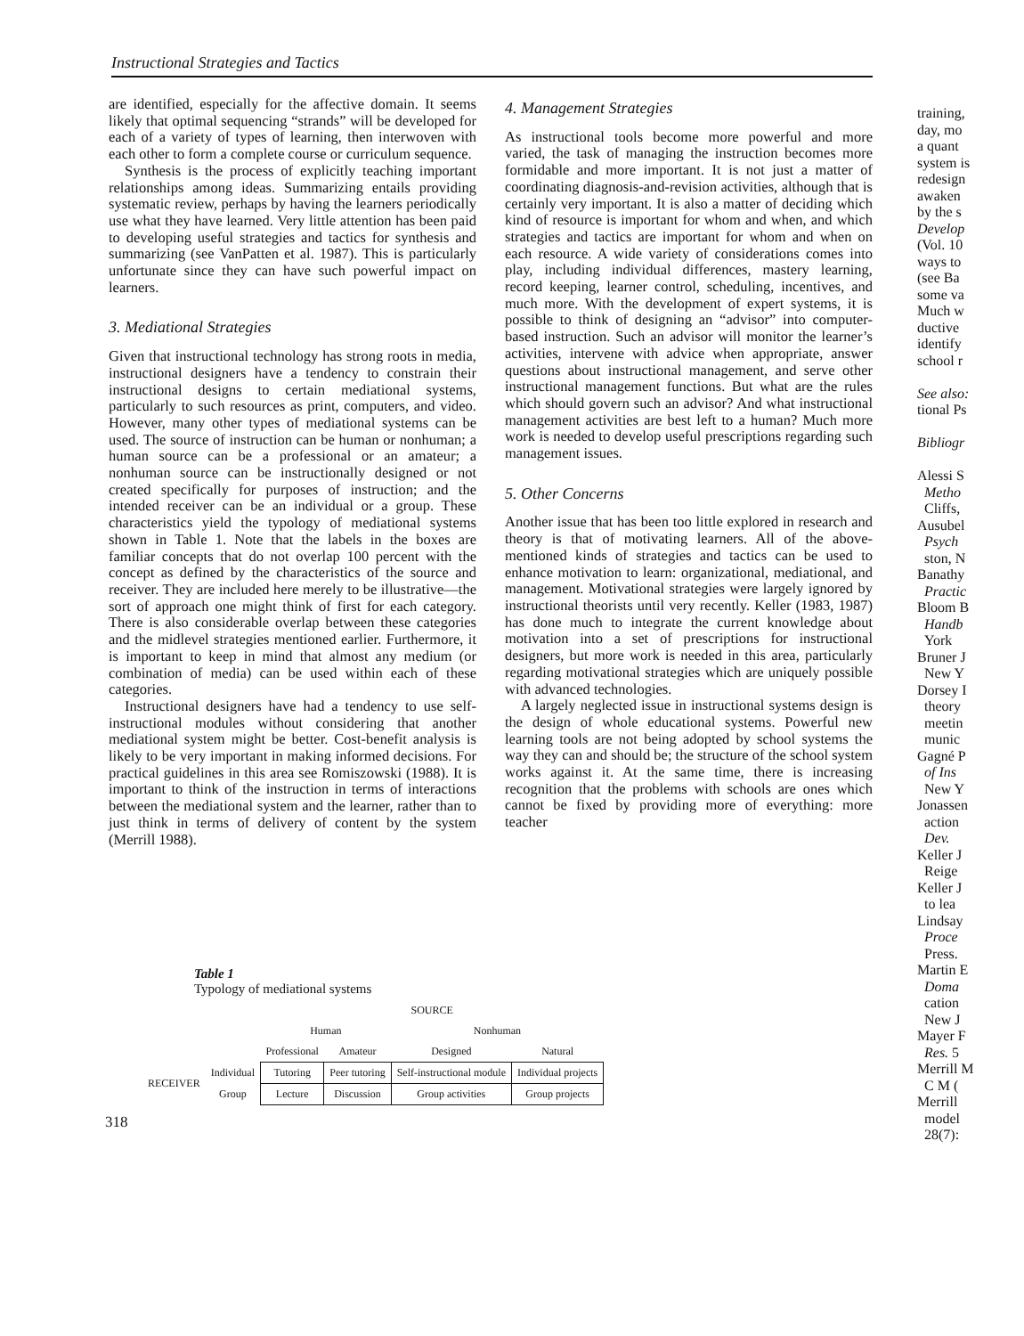Instructional Strategies and Tactics
are identified, especially for the affective domain. It seems likely that optimal sequencing “strands” will be developed for each of a variety of types of learning, then interwoven with each other to form a complete course or curriculum sequence.
Synthesis is the process of explicitly teaching important relationships among ideas. Summarizing entails providing systematic review, perhaps by having the learners periodically use what they have learned. Very little attention has been paid to developing useful strategies and tactics for synthesis and summarizing (see VanPatten et al. 1987). This is particularly unfortunate since they can have such powerful impact on learners.
3. Mediational Strategies
Given that instructional technology has strong roots in media, instructional designers have a tendency to constrain their instructional designs to certain mediational systems, particularly to such resources as print, computers, and video. However, many other types of mediational systems can be used. The source of instruction can be human or nonhuman; a human source can be a professional or an amateur; a nonhuman source can be instructionally designed or not created specifically for purposes of instruction; and the intended receiver can be an individual or a group. These characteristics yield the typology of mediational systems shown in Table 1. Note that the labels in the boxes are familiar concepts that do not overlap 100 percent with the concept as defined by the characteristics of the source and receiver. They are included here merely to be illustrative—the sort of approach one might think of first for each category. There is also considerable overlap between these categories and the midlevel strategies mentioned earlier. Furthermore, it is important to keep in mind that almost any medium (or combination of media) can be used within each of these categories.
Instructional designers have had a tendency to use self-instructional modules without considering that another mediational system might be better. Cost-benefit analysis is likely to be very important in making informed decisions. For practical guidelines in this area see Romiszowski (1988). It is important to think of the instruction in terms of interactions between the mediational system and the learner, rather than to just think in terms of delivery of content by the system (Merrill 1988).
4. Management Strategies
As instructional tools become more powerful and more varied, the task of managing the instruction becomes more formidable and more important. It is not just a matter of coordinating diagnosis-and-revision activities, although that is certainly very important. It is also a matter of deciding which kind of resource is important for whom and when, and which strategies and tactics are important for whom and when on each resource. A wide variety of considerations comes into play, including individual differences, mastery learning, record keeping, learner control, scheduling, incentives, and much more. With the development of expert systems, it is possible to think of designing an “advisor” into computer-based instruction. Such an advisor will monitor the learner’s activities, intervene with advice when appropriate, answer questions about instructional management, and serve other instructional management functions. But what are the rules which should govern such an advisor? And what instructional management activities are best left to a human? Much more work is needed to develop useful prescriptions regarding such management issues.
5. Other Concerns
Another issue that has been too little explored in research and theory is that of motivating learners. All of the above-mentioned kinds of strategies and tactics can be used to enhance motivation to learn: organizational, mediational, and management. Motivational strategies were largely ignored by instructional theorists until very recently. Keller (1983, 1987) has done much to integrate the current knowledge about motivation into a set of prescriptions for instructional designers, but more work is needed in this area, particularly regarding motivational strategies which are uniquely possible with advanced technologies.
A largely neglected issue in instructional systems design is the design of whole educational systems. Powerful new learning tools are not being adopted by school systems the way they can and should be; the structure of the school system works against it. At the same time, there is increasing recognition that the problems with schools are ones which cannot be fixed by providing more of everything: more teacher
training,
day, mo
a quant
system is
redesign
awaken
by the s
Develop
(Vol. 10
ways to
(see Ba
some va
Much w
ductive
identify
school r
See also:
tional Ps
Bibliogr
Alessi S
Metho
Cliffs,
Ausubel
Psych
ston, N
Banathy
Practic
Bloom B
Handb
York
Bruner J
New Y
Dorsey I
theory
meetin
munic
Gagné P
of Ins
New Y
Jonassen
action
Dev.
Keller J
Reige
Keller J
to lea
Lindsay
Proce
Press.
Martin E
Doma
cation
New J
Mayer F
Res. 5
Merrill M
C M (
Merrill
model
28(7):
Table 1
Typology of mediational systems
| | | SOURCE | | | |
| | | Human | | Nonhuman | |
| | | Professional | Amateur | Designed | Natural |
| RECEIVER | Individual | Tutoring | Peer tutoring | Self-instructional module | Individual projects |
| | Group | Lecture | Discussion | Group activities | Group projects |
318